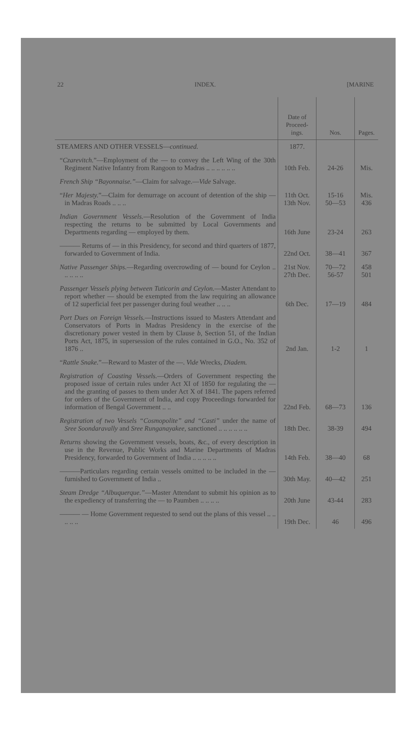22 INDEX. [MARINE
| | Date of Proceed-ings. | Nos. | Pages. |
| --- | --- | --- | --- |
| STEAMERS AND OTHER VESSELS— continued. | 1877. | | |
| “ Czarevitch. ”—Employment of the — to convey the Left Wing of the 30th Regiment Native Infantry from Rangoon to Madras .. .. .. .. .. .. | 10th Feb. | 24-26 | Mis. |
| French Ship “Bayonnaise.” —Claim for salvage.— Vide Salvage. | | | |
| “ Her Majesty. ”—Claim for demurrage on account of detention of the ship — in Madras Roads .. .. .. | 11th Oct. 13th Nov. | 15-16 50—53 | Mis. 436 |
| Indian Government Vessels. —Resolution of the Government of India respecting the returns to be submitted by Local Governments and Departments regarding — employed by them. | 16th June | 23-24 | 263 |
| ——— Returns of — in this Presidency, for second and third quarters of 1877, forwarded to Government of India. | 22nd Oct. | 38—41 | 367 |
| Native Passenger Ships. —Regarding overcrowding of — bound for Ceylon .. .. .. .. .. | 21st Nov. 27th Dec. | 70—72 56-57 | 458 501 |
| Passenger Vessels plying between Tuticorin and Ceylon. —Master Attendant to report whether — should be exempted from the law requiring an allowance of 12 superficial feet per passenger during foul weather .. .. .. | 6th Dec. | 17—19 | 484 |
| Port Dues on Foreign Vessels. —Instructions issued to Masters Attendant and Conservators of Ports in Madras Presidency in the exercise of the discretionary power vested in them by Clause b , Section 51, of the Indian Ports Act, 1875, in supersession of the rules contained in G.O., No. 352 of 1876 .. | 2nd Jan. | 1-2 | 1 |
| “ Rattle Snake. ”—Reward to Master of the —. Vide Wrecks, Diadem. | | | |
| Registration of Coasting Vessels. —Orders of Government respecting the proposed issue of certain rules under Act XI of 1850 for regulating the — and the granting of passes to them under Act X of 1841. The papers referred for orders of the Government of India, and copy Proceedings forwarded for information of Bengal Government .. .. | 22nd Feb. | 68—73 | 136 |
| Registration of two Vessels “Cosmopolite” and “Casti” under the name of Sree Soondaravally and Sree Runganayakee, sanctioned .. .. .. .. .. .. | 18th Dec. | 38-39 | 494 |
| Returns showing the Government vessels, boats, &c., of every description in use in the Revenue, Public Works and Marine Departments of Madras Presidency, forwarded to Government of India .. .. .. .. .. | 14th Feb. | 38—40 | 68 |
| ———Particulars regarding certain vessels omitted to be included in the — furnished to Government of India .. | 30th May. | 40—42 | 251 |
| Steam Dredge “Albuquerque.” —Master Attendant to submit his opinion as to the expediency of transferring the — to Paumben .. .. .. .. | 20th June | 43-44 | 283 |
| ——— — Home Government requested to send out the plans of this vessel .. .. .. .. .. | 19th Dec. | 46 | 496 |